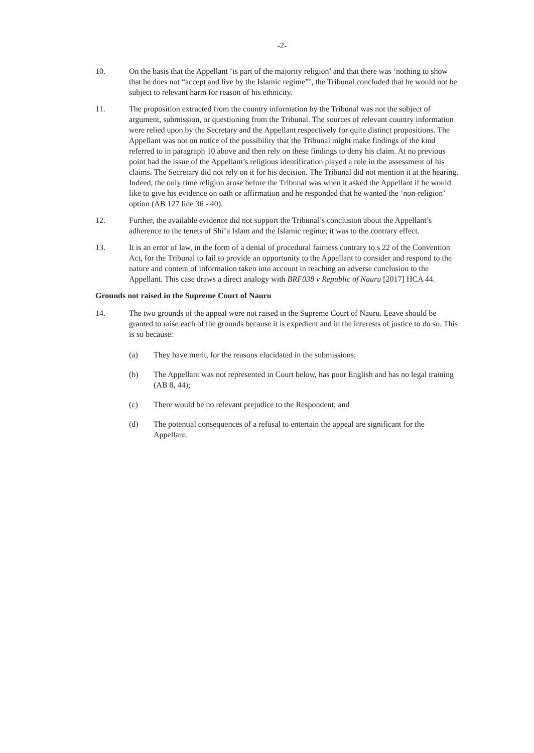-2-
10. On the basis that the Appellant ‘is part of the majority religion’ and that there was ‘nothing to show that he does not “accept and live by the Islamic regime”’, the Tribunal concluded that he would not be subject to relevant harm for reason of his ethnicity.
11. The proposition extracted from the country information by the Tribunal was not the subject of argument, submission, or questioning from the Tribunal. The sources of relevant country information were relied upon by the Secretary and the Appellant respectively for quite distinct propositions. The Appellant was not on notice of the possibility that the Tribunal might make findings of the kind referred to in paragraph 10 above and then rely on these findings to deny his claim. At no previous point had the issue of the Appellant’s religious identification played a role in the assessment of his claims. The Secretary did not rely on it for his decision. The Tribunal did not mention it at the hearing. Indeed, the only time religion arose before the Tribunal was when it asked the Appellant if he would like to give his evidence on oath or affirmation and he responded that he wanted the ‘non-religion’ option (AB 127 line 36 - 40).
12. Further, the available evidence did not support the Tribunal’s conclusion about the Appellant’s adherence to the tenets of Shi’a Islam and the Islamic regime; it was to the contrary effect.
13. It is an error of law, in the form of a denial of procedural fairness contrary to s 22 of the Convention Act, for the Tribunal to fail to provide an opportunity to the Appellant to consider and respond to the nature and content of information taken into account in reaching an adverse conclusion to the Appellant. This case draws a direct analogy with BRF038 v Republic of Nauru [2017] HCA 44.
Grounds not raised in the Supreme Court of Nauru
14. The two grounds of the appeal were not raised in the Supreme Court of Nauru. Leave should be granted to raise each of the grounds because it is expedient and in the interests of justice to do so. This is so because:
(a) They have merit, for the reasons elucidated in the submissions;
(b) The Appellant was not represented in Court below, has poor English and has no legal training (AB 8, 44);
(c) There would be no relevant prejudice to the Respondent; and
(d) The potential consequences of a refusal to entertain the appeal are significant for the Appellant.